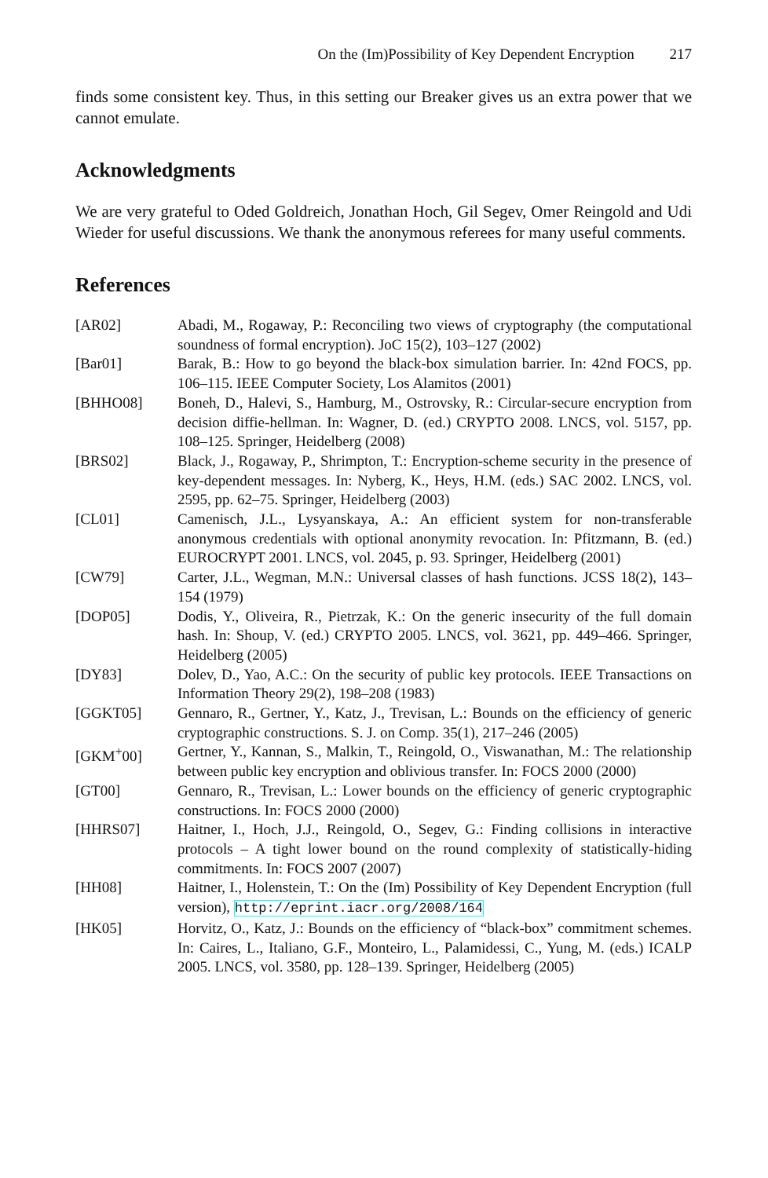On the (Im)Possibility of Key Dependent Encryption 217
finds some consistent key. Thus, in this setting our Breaker gives us an extra power that we cannot emulate.
Acknowledgments
We are very grateful to Oded Goldreich, Jonathan Hoch, Gil Segev, Omer Reingold and Udi Wieder for useful discussions. We thank the anonymous referees for many useful comments.
References
| [AR02] | Abadi, M., Rogaway, P.: Reconciling two views of cryptography (the computational soundness of formal encryption). JoC 15(2), 103–127 (2002) |
| [Bar01] | Barak, B.: How to go beyond the black-box simulation barrier. In: 42nd FOCS, pp. 106–115. IEEE Computer Society, Los Alamitos (2001) |
| [BHHO08] | Boneh, D., Halevi, S., Hamburg, M., Ostrovsky, R.: Circular-secure encryption from decision diffie-hellman. In: Wagner, D. (ed.) CRYPTO 2008. LNCS, vol. 5157, pp. 108–125. Springer, Heidelberg (2008) |
| [BRS02] | Black, J., Rogaway, P., Shrimpton, T.: Encryption-scheme security in the presence of key-dependent messages. In: Nyberg, K., Heys, H.M. (eds.) SAC 2002. LNCS, vol. 2595, pp. 62–75. Springer, Heidelberg (2003) |
| [CL01] | Camenisch, J.L., Lysyanskaya, A.: An efficient system for non-transferable anonymous credentials with optional anonymity revocation. In: Pfitzmann, B. (ed.) EUROCRYPT 2001. LNCS, vol. 2045, p. 93. Springer, Heidelberg (2001) |
| [CW79] | Carter, J.L., Wegman, M.N.: Universal classes of hash functions. JCSS 18(2), 143–154 (1979) |
| [DOP05] | Dodis, Y., Oliveira, R., Pietrzak, K.: On the generic insecurity of the full domain hash. In: Shoup, V. (ed.) CRYPTO 2005. LNCS, vol. 3621, pp. 449–466. Springer, Heidelberg (2005) |
| [DY83] | Dolev, D., Yao, A.C.: On the security of public key protocols. IEEE Transactions on Information Theory 29(2), 198–208 (1983) |
| [GGKT05] | Gennaro, R., Gertner, Y., Katz, J., Trevisan, L.: Bounds on the efficiency of generic cryptographic constructions. S. J. on Comp. 35(1), 217–246 (2005) |
| [GKM<sup>+</sup>00] | Gertner, Y., Kannan, S., Malkin, T., Reingold, O., Viswanathan, M.: The relationship between public key encryption and oblivious transfer. In: FOCS 2000 (2000) |
| [GT00] | Gennaro, R., Trevisan, L.: Lower bounds on the efficiency of generic cryptographic constructions. In: FOCS 2000 (2000) |
| [HHRS07] | Haitner, I., Hoch, J.J., Reingold, O., Segev, G.: Finding collisions in interactive protocols – A tight lower bound on the round complexity of statistically-hiding commitments. In: FOCS 2007 (2007) |
| [HH08] | Haitner, I., Holenstein, T.: On the (Im) Possibility of Key Dependent Encryption (full version), http://eprint.iacr.org/2008/164 |
| [HK05] | Horvitz, O., Katz, J.: Bounds on the efficiency of “black-box” commitment schemes. In: Caires, L., Italiano, G.F., Monteiro, L., Palamidessi, C., Yung, M. (eds.) ICALP 2005. LNCS, vol. 3580, pp. 128–139. Springer, Heidelberg (2005) |